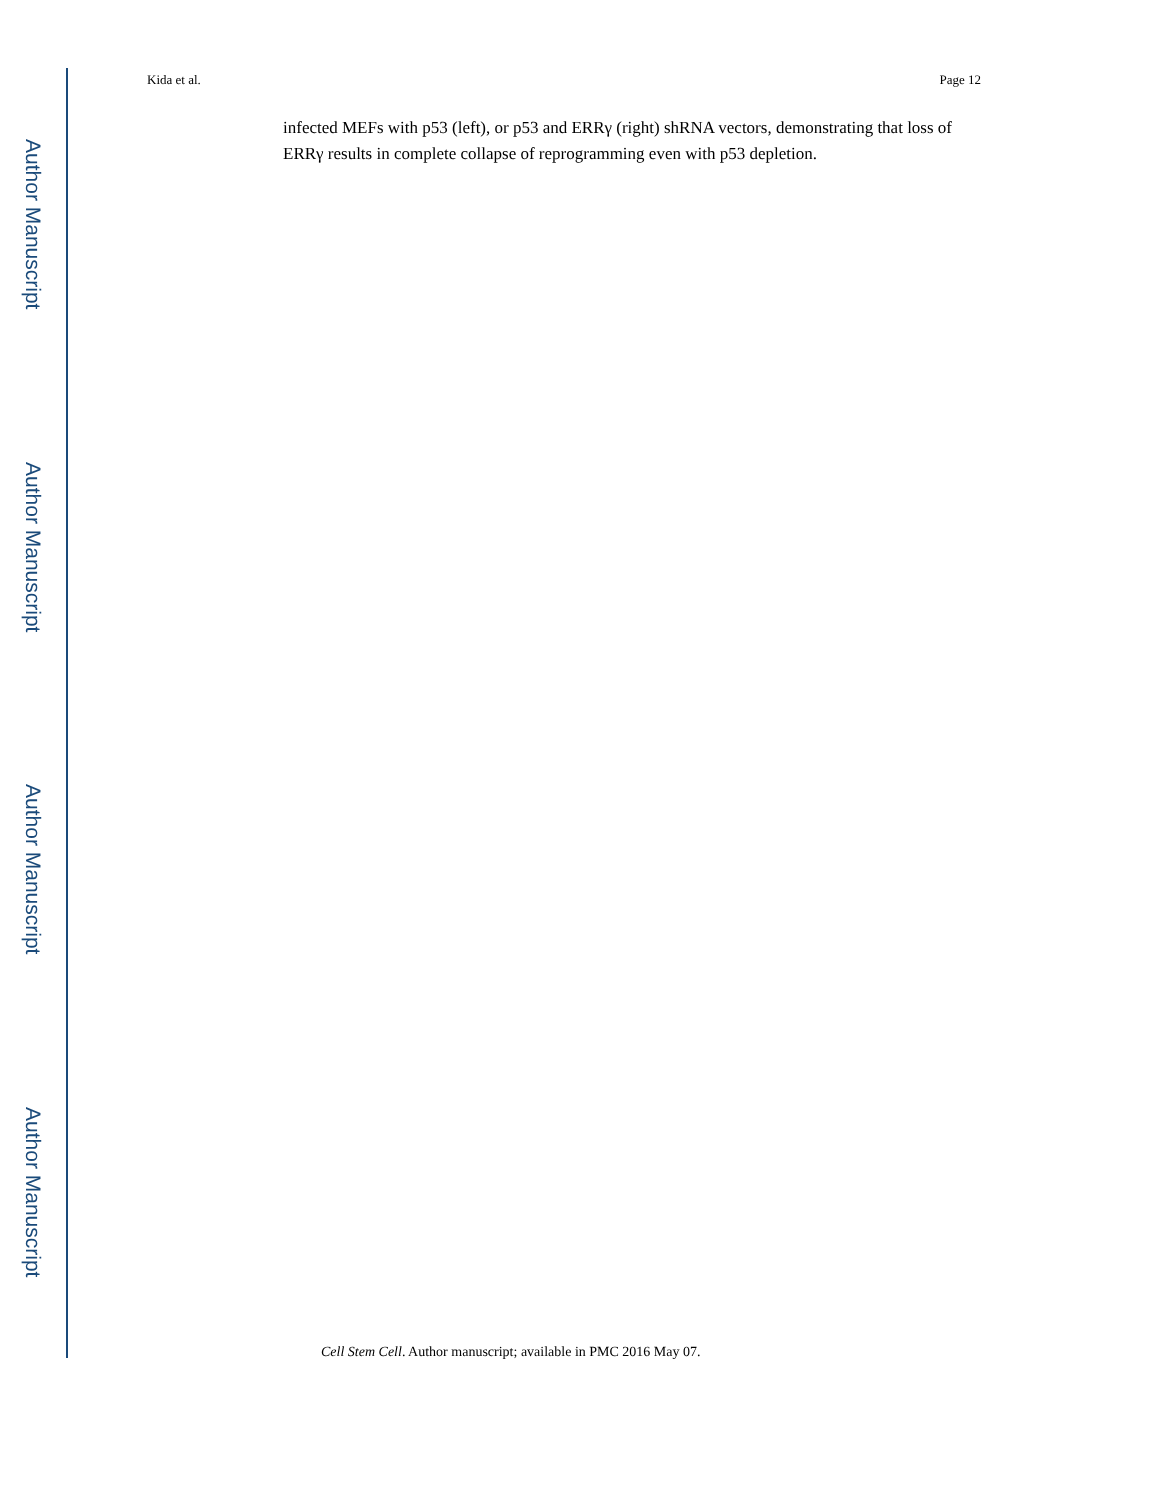Author Manuscript
Author Manuscript
Author Manuscript
Author Manuscript
Kida et al. Page 12
infected MEFs with p53 (left), or p53 and ERRγ (right) shRNA vectors, demonstrating that loss of ERRγ results in complete collapse of reprogramming even with p53 depletion.
Cell Stem Cell. Author manuscript; available in PMC 2016 May 07.